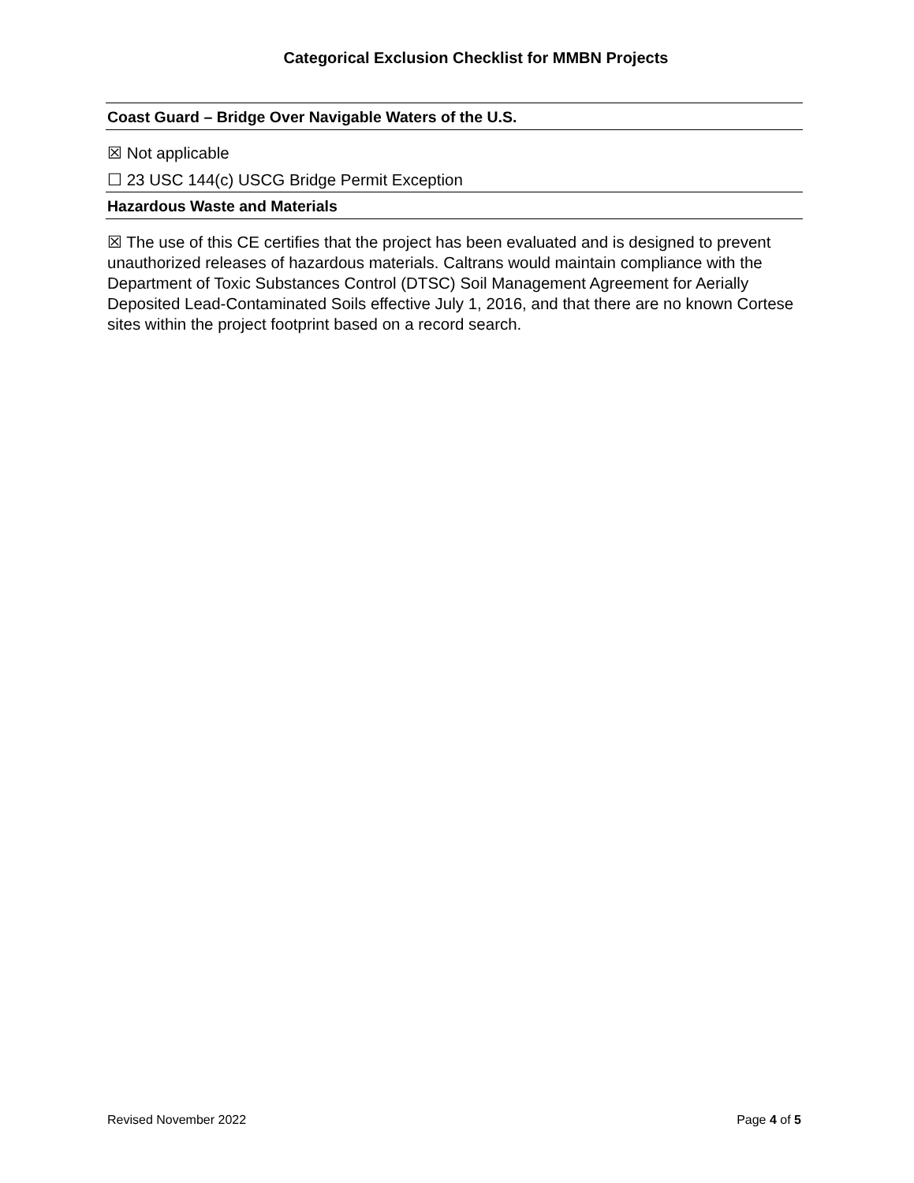Categorical Exclusion Checklist for MMBN Projects
Coast Guard – Bridge Over Navigable Waters of the U.S.
☒ Not applicable
☐ 23 USC 144(c) USCG Bridge Permit Exception
Hazardous Waste and Materials
☒ The use of this CE certifies that the project has been evaluated and is designed to prevent unauthorized releases of hazardous materials. Caltrans would maintain compliance with the Department of Toxic Substances Control (DTSC) Soil Management Agreement for Aerially Deposited Lead-Contaminated Soils effective July 1, 2016, and that there are no known Cortese sites within the project footprint based on a record search.
Revised November 2022 Page 4 of 5